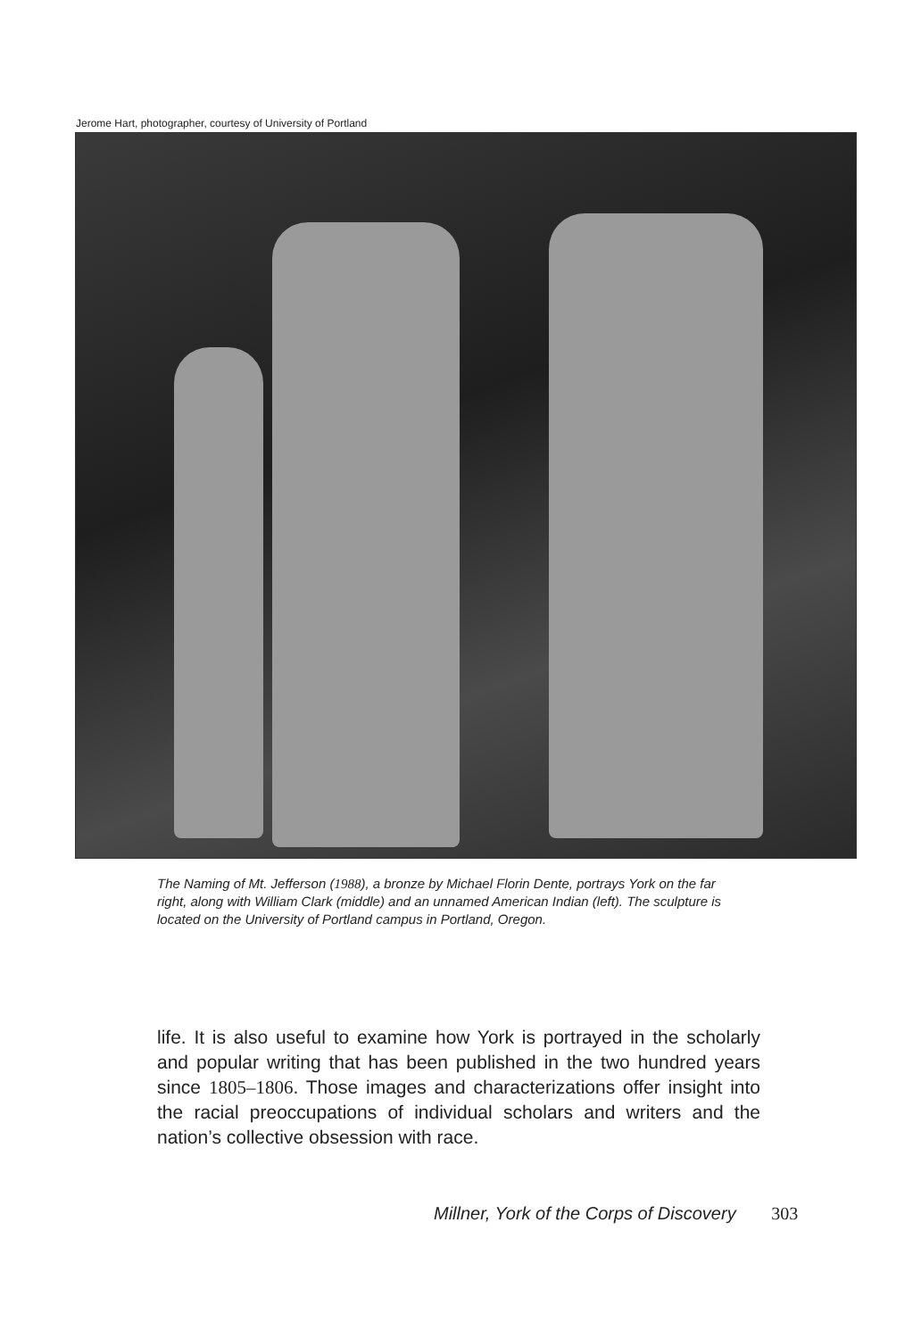Jerome Hart, photographer, courtesy of University of Portland
The Naming of Mt. Jefferson (1988), a bronze by Michael Florin Dente, portrays York on the far right, along with William Clark (middle) and an unnamed American Indian (left). The sculpture is located on the University of Portland campus in Portland, Oregon.
life. It is also useful to examine how York is portrayed in the scholarly and popular writing that has been published in the two hundred years since 1805–1806. Those images and characterizations offer insight into the racial preoccupations of individual scholars and writers and the nation’s collective obsession with race.
Millner, York of the Corps of Discovery 303